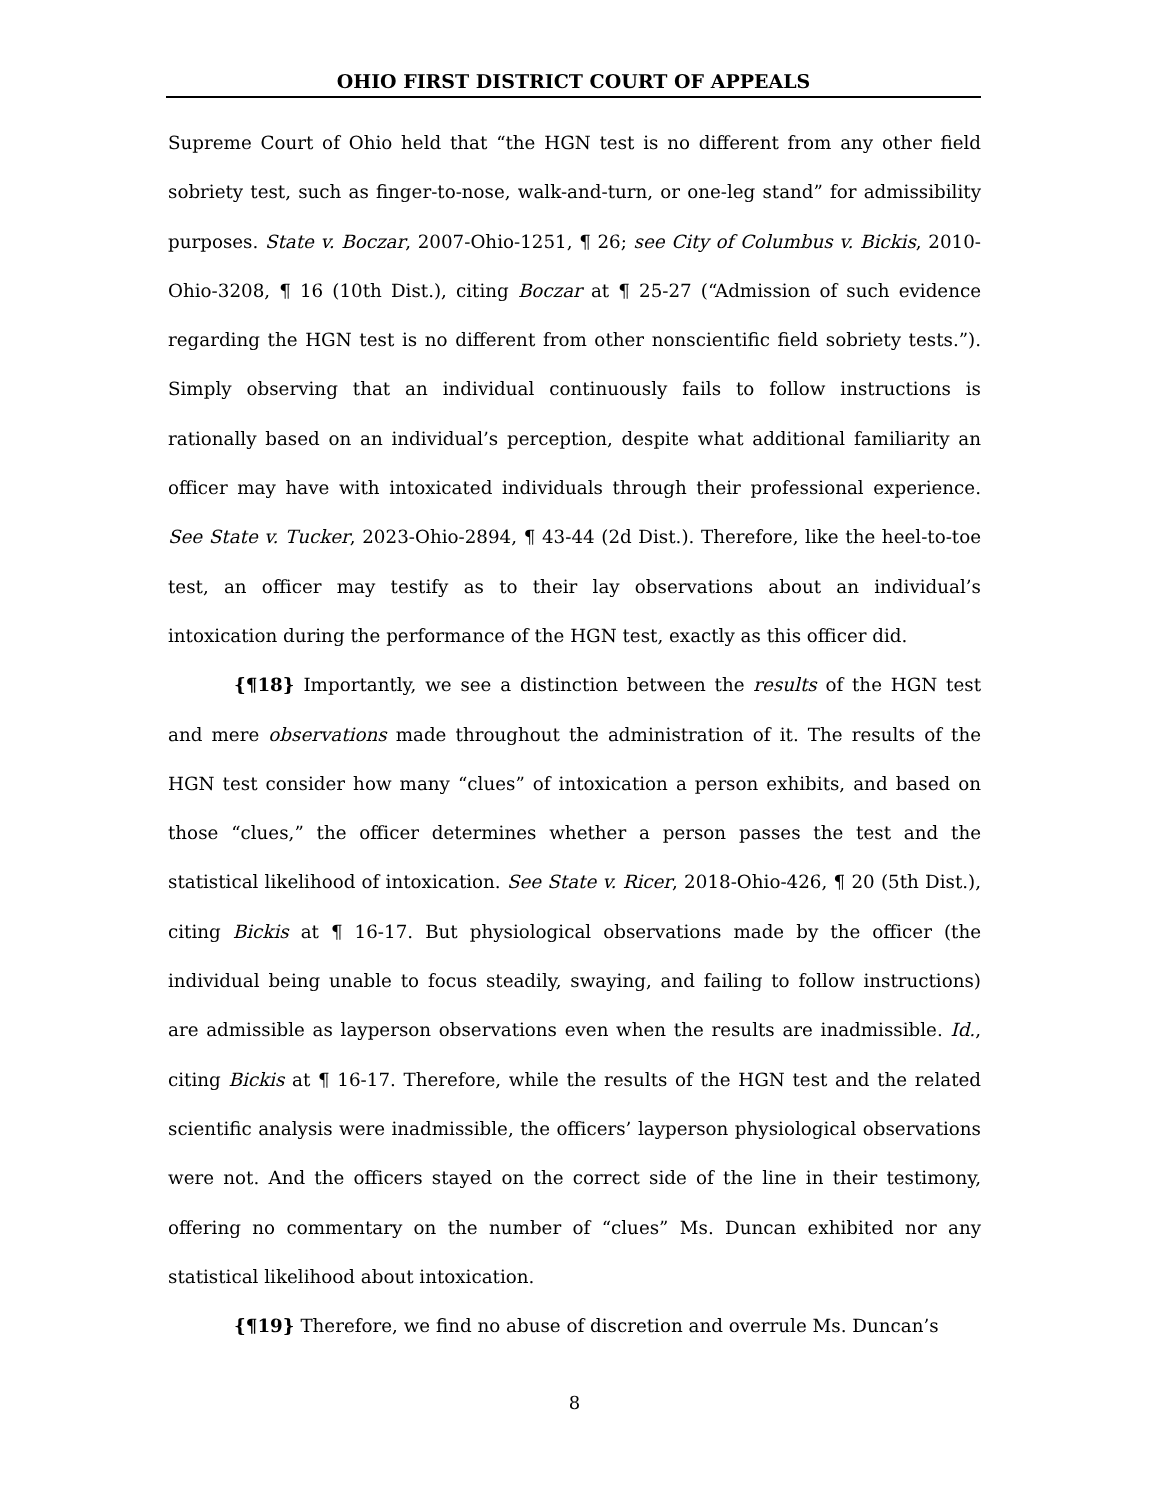OHIO FIRST DISTRICT COURT OF APPEALS
Supreme Court of Ohio held that “the HGN test is no different from any other field sobriety test, such as finger-to-nose, walk-and-turn, or one-leg stand” for admissibility purposes. State v. Boczar, 2007-Ohio-1251, ¶ 26; see City of Columbus v. Bickis, 2010-Ohio-3208, ¶ 16 (10th Dist.), citing Boczar at ¶ 25-27 (“Admission of such evidence regarding the HGN test is no different from other nonscientific field sobriety tests.”). Simply observing that an individual continuously fails to follow instructions is rationally based on an individual’s perception, despite what additional familiarity an officer may have with intoxicated individuals through their professional experience. See State v. Tucker, 2023-Ohio-2894, ¶ 43-44 (2d Dist.). Therefore, like the heel-to-toe test, an officer may testify as to their lay observations about an individual’s intoxication during the performance of the HGN test, exactly as this officer did.
{¶18} Importantly, we see a distinction between the results of the HGN test and mere observations made throughout the administration of it. The results of the HGN test consider how many “clues” of intoxication a person exhibits, and based on those “clues,” the officer determines whether a person passes the test and the statistical likelihood of intoxication. See State v. Ricer, 2018-Ohio-426, ¶ 20 (5th Dist.), citing Bickis at ¶ 16-17. But physiological observations made by the officer (the individual being unable to focus steadily, swaying, and failing to follow instructions) are admissible as layperson observations even when the results are inadmissible. Id., citing Bickis at ¶ 16-17. Therefore, while the results of the HGN test and the related scientific analysis were inadmissible, the officers’ layperson physiological observations were not. And the officers stayed on the correct side of the line in their testimony, offering no commentary on the number of “clues” Ms. Duncan exhibited nor any statistical likelihood about intoxication.
{¶19} Therefore, we find no abuse of discretion and overrule Ms. Duncan’s
8